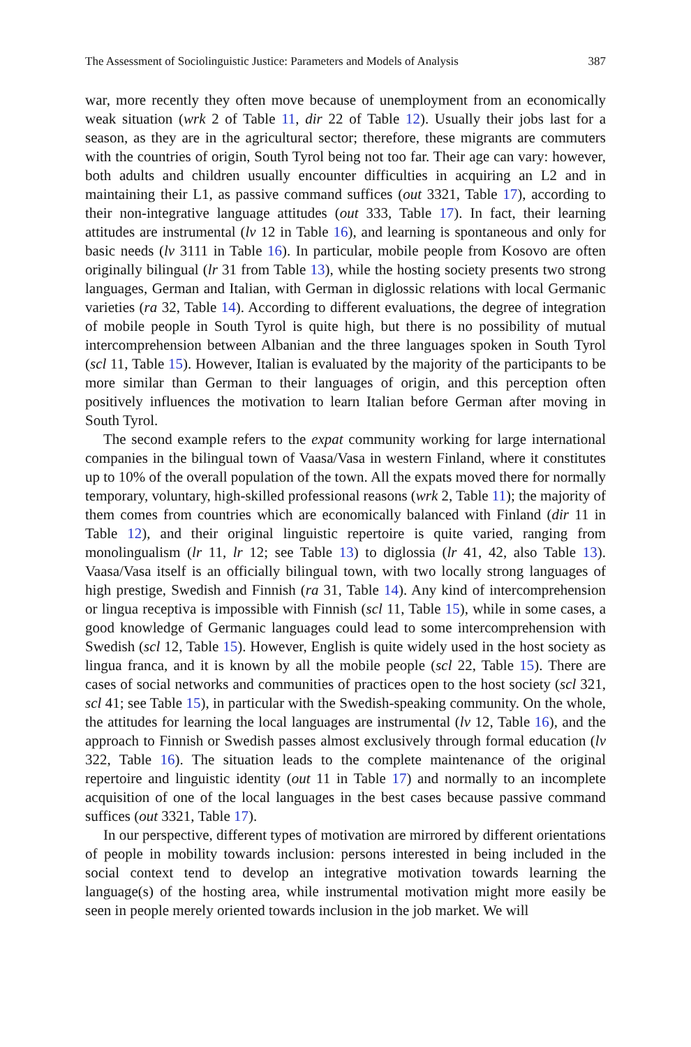The Assessment of Sociolinguistic Justice: Parameters and Models of Analysis 387
war, more recently they often move because of unemployment from an economically weak situation (wrk 2 of Table 11, dir 22 of Table 12). Usually their jobs last for a season, as they are in the agricultural sector; therefore, these migrants are commuters with the countries of origin, South Tyrol being not too far. Their age can vary: however, both adults and children usually encounter difficulties in acquiring an L2 and in maintaining their L1, as passive command suffices (out 3321, Table 17), according to their non-integrative language attitudes (out 333, Table 17). In fact, their learning attitudes are instrumental (lv 12 in Table 16), and learning is spontaneous and only for basic needs (lv 3111 in Table 16). In particular, mobile people from Kosovo are often originally bilingual (lr 31 from Table 13), while the hosting society presents two strong languages, German and Italian, with German in diglossic relations with local Germanic varieties (ra 32, Table 14). According to different evaluations, the degree of integration of mobile people in South Tyrol is quite high, but there is no possibility of mutual intercomprehension between Albanian and the three languages spoken in South Tyrol (scl 11, Table 15). However, Italian is evaluated by the majority of the participants to be more similar than German to their languages of origin, and this perception often positively influences the motivation to learn Italian before German after moving in South Tyrol.
The second example refers to the expat community working for large international companies in the bilingual town of Vaasa/Vasa in western Finland, where it constitutes up to 10% of the overall population of the town. All the expats moved there for normally temporary, voluntary, high-skilled professional reasons (wrk 2, Table 11); the majority of them comes from countries which are economically balanced with Finland (dir 11 in Table 12), and their original linguistic repertoire is quite varied, ranging from monolingualism (lr 11, lr 12; see Table 13) to diglossia (lr 41, 42, also Table 13). Vaasa/Vasa itself is an officially bilingual town, with two locally strong languages of high prestige, Swedish and Finnish (ra 31, Table 14). Any kind of intercomprehension or lingua receptiva is impossible with Finnish (scl 11, Table 15), while in some cases, a good knowledge of Germanic languages could lead to some intercomprehension with Swedish (scl 12, Table 15). However, English is quite widely used in the host society as lingua franca, and it is known by all the mobile people (scl 22, Table 15). There are cases of social networks and communities of practices open to the host society (scl 321, scl 41; see Table 15), in particular with the Swedish-speaking community. On the whole, the attitudes for learning the local languages are instrumental (lv 12, Table 16), and the approach to Finnish or Swedish passes almost exclusively through formal education (lv 322, Table 16). The situation leads to the complete maintenance of the original repertoire and linguistic identity (out 11 in Table 17) and normally to an incomplete acquisition of one of the local languages in the best cases because passive command suffices (out 3321, Table 17).
In our perspective, different types of motivation are mirrored by different orientations of people in mobility towards inclusion: persons interested in being included in the social context tend to develop an integrative motivation towards learning the language(s) of the hosting area, while instrumental motivation might more easily be seen in people merely oriented towards inclusion in the job market. We will